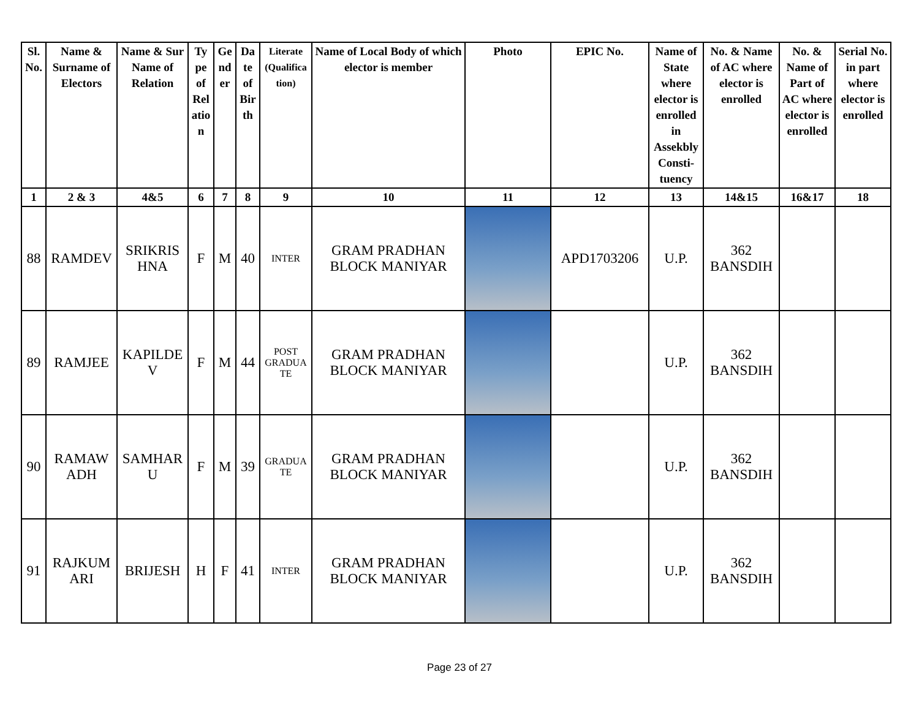| Sl. No. | Name & Surname of Electors | Name & Sur Name of Relation | Ty pe of Rel atio n | Ge nd er | Da te of Bir th | Literate (Qualifica tion) | Name of Local Body of which elector is member | Photo | EPIC No. | Name of State where elector is enrolled in Assekbly Consti- tuency | No. & Name of AC where elector is enrolled | No. & Name of Part of AC where elector is enrolled | Serial No. in part where elector is enrolled |
| --- | --- | --- | --- | --- | --- | --- | --- | --- | --- | --- | --- | --- | --- |
| 1 | 2 & 3 | 4&5 | 6 | 7 | 8 | 9 | 10 | 11 | 12 | 13 | 14&15 | 16&17 | 18 |
| 88 | RAMDEV | SRIKRIS HNA | F | M | 40 | INTER | GRAM PRADHAN BLOCK MANIYAR | | APD1703206 | U.P. | 362 BANSDIH | | |
| 89 | RAMJEE | KAPILDE V | F | M | 44 | POST GRADUA TE | GRAM PRADHAN BLOCK MANIYAR | | | U.P. | 362 BANSDIH | | |
| 90 | RAMAW ADH | SAMHAR U | F | M | 39 | GRADUA TE | GRAM PRADHAN BLOCK MANIYAR | | | U.P. | 362 BANSDIH | | |
| 91 | RAJKUM ARI | BRIJESH | H | F | 41 | INTER | GRAM PRADHAN BLOCK MANIYAR | | | U.P. | 362 BANSDIH | | |
Page 23 of 27